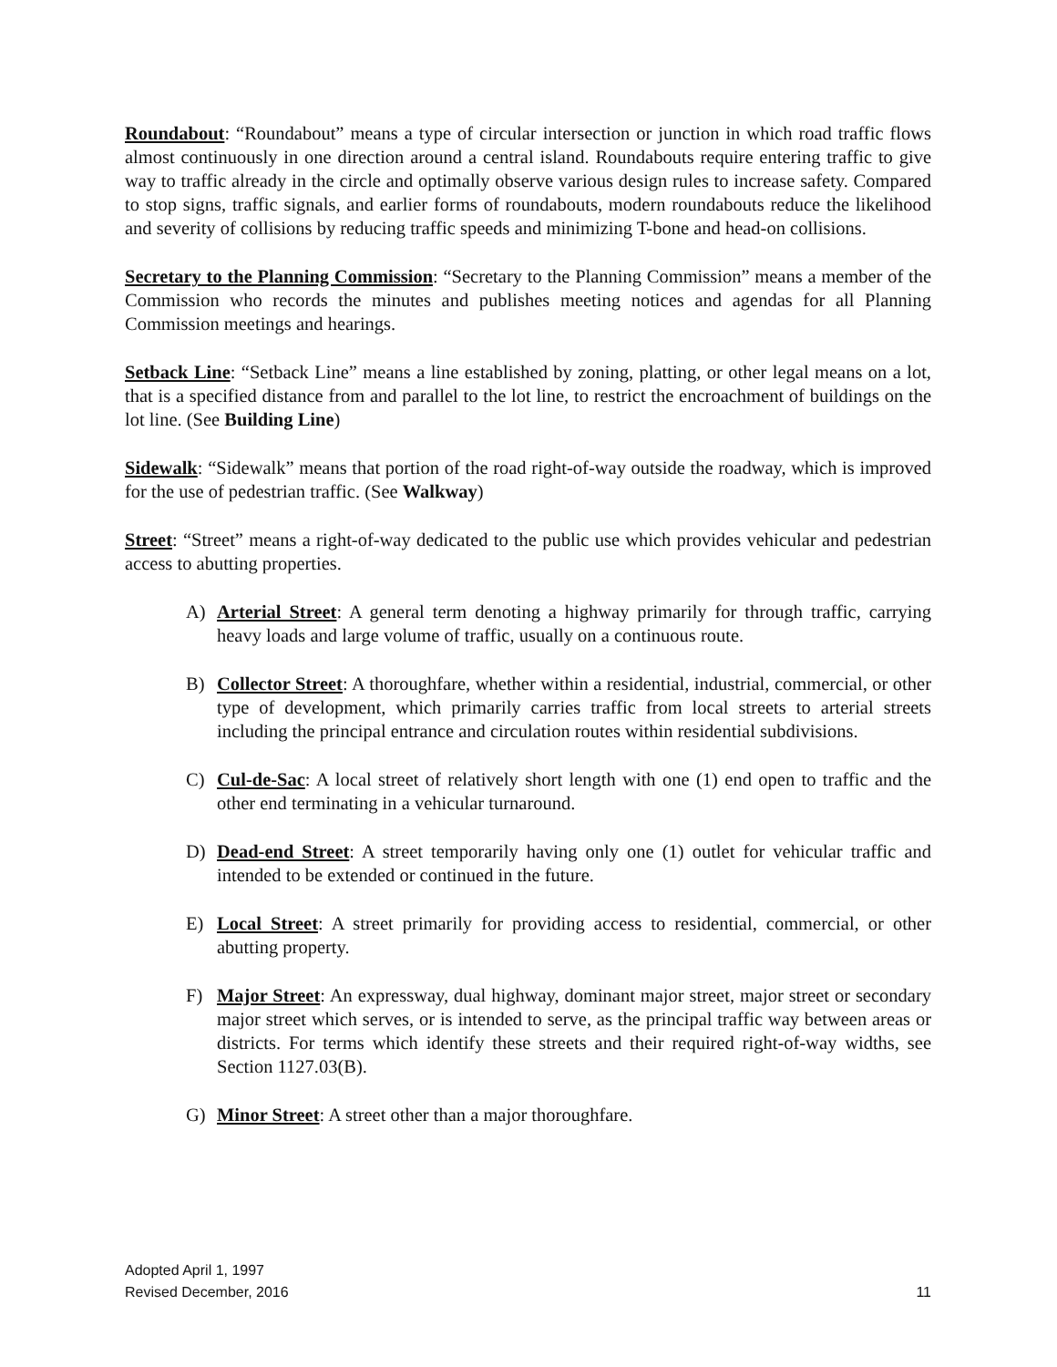Roundabout: “Roundabout” means a type of circular intersection or junction in which road traffic flows almost continuously in one direction around a central island. Roundabouts require entering traffic to give way to traffic already in the circle and optimally observe various design rules to increase safety. Compared to stop signs, traffic signals, and earlier forms of roundabouts, modern roundabouts reduce the likelihood and severity of collisions by reducing traffic speeds and minimizing T-bone and head-on collisions.
Secretary to the Planning Commission: “Secretary to the Planning Commission” means a member of the Commission who records the minutes and publishes meeting notices and agendas for all Planning Commission meetings and hearings.
Setback Line: “Setback Line” means a line established by zoning, platting, or other legal means on a lot, that is a specified distance from and parallel to the lot line, to restrict the encroachment of buildings on the lot line. (See Building Line)
Sidewalk: “Sidewalk” means that portion of the road right-of-way outside the roadway, which is improved for the use of pedestrian traffic. (See Walkway)
Street: “Street” means a right-of-way dedicated to the public use which provides vehicular and pedestrian access to abutting properties.
A) Arterial Street: A general term denoting a highway primarily for through traffic, carrying heavy loads and large volume of traffic, usually on a continuous route.
B) Collector Street: A thoroughfare, whether within a residential, industrial, commercial, or other type of development, which primarily carries traffic from local streets to arterial streets including the principal entrance and circulation routes within residential subdivisions.
C) Cul-de-Sac: A local street of relatively short length with one (1) end open to traffic and the other end terminating in a vehicular turnaround.
D) Dead-end Street: A street temporarily having only one (1) outlet for vehicular traffic and intended to be extended or continued in the future.
E) Local Street: A street primarily for providing access to residential, commercial, or other abutting property.
F) Major Street: An expressway, dual highway, dominant major street, major street or secondary major street which serves, or is intended to serve, as the principal traffic way between areas or districts. For terms which identify these streets and their required right-of-way widths, see Section 1127.03(B).
G) Minor Street: A street other than a major thoroughfare.
Adopted April 1, 1997
Revised December, 2016 11